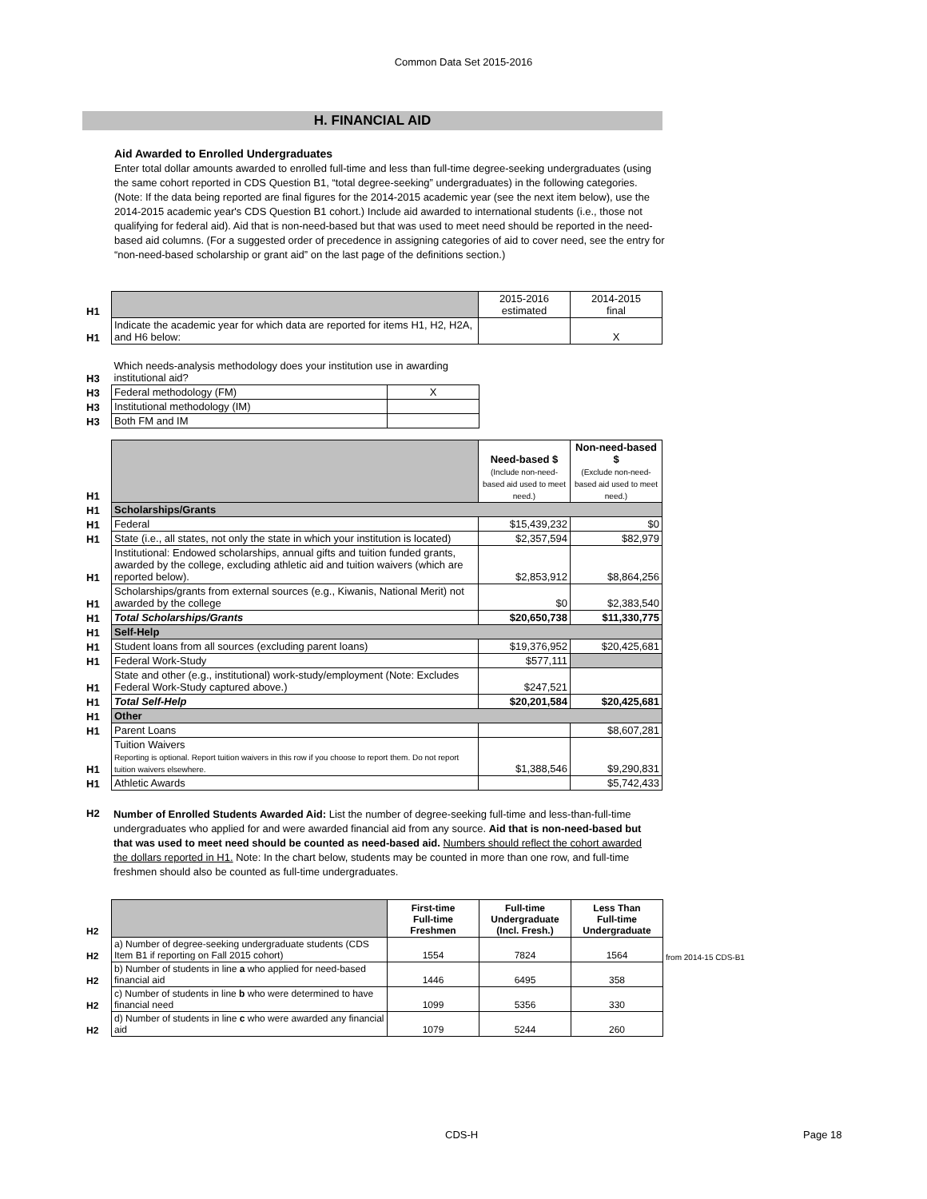Common Data Set 2015-2016
H. FINANCIAL AID
Aid Awarded to Enrolled Undergraduates
Enter total dollar amounts awarded to enrolled full-time and less than full-time degree-seeking undergraduates (using the same cohort reported in CDS Question B1, “total degree-seeking” undergraduates) in the following categories. (Note: If the data being reported are final figures for the 2014-2015 academic year (see the next item below), use the 2014-2015 academic year's CDS Question B1 cohort.) Include aid awarded to international students (i.e., those not qualifying for federal aid). Aid that is non-need-based but that was used to meet need should be reported in the need-based aid columns. (For a suggested order of precedence in assigning categories of aid to cover need, see the entry for “non-need-based scholarship or grant aid” on the last page of the definitions section.)
| H1 | | 2015-2016 estimated | 2014-2015 final |
| H1 | Indicate the academic year for which data are reported for items H1, H2, H2A, and H6 below: | | X |
| H3 | Which needs-analysis methodology does your institution use in awarding institutional aid? | |
| H3 | Federal methodology (FM) | X |
| H3 | Institutional methodology (IM) | |
| H3 | Both FM and IM | |
| H1 | | Need-based $ (Include non-need-based aid used to meet need.) | Non-need-based $ (Exclude non-need-based aid used to meet need.) |
| H1 | Scholarships/Grants | | |
| H1 | Federal | $15,439,232 | $0 |
| H1 | State (i.e., all states, not only the state in which your institution is located) | $2,357,594 | $82,979 |
| H1 | Institutional: Endowed scholarships, annual gifts and tuition funded grants, awarded by the college, excluding athletic aid and tuition waivers (which are reported below). | $2,853,912 | $8,864,256 |
| H1 | Scholarships/grants from external sources (e.g., Kiwanis, National Merit) not awarded by the college | $0 | $2,383,540 |
| H1 | Total Scholarships/Grants | $20,650,738 | $11,330,775 |
| H1 | Self-Help | | |
| H1 | Student loans from all sources (excluding parent loans) | $19,376,952 | $20,425,681 |
| H1 | Federal Work-Study | $577,111 | |
| H1 | State and other (e.g., institutional) work-study/employment (Note: Excludes Federal Work-Study captured above.) | $247,521 | |
| H1 | Total Self-Help | $20,201,584 | $20,425,681 |
| H1 | Other | | |
| H1 | Parent Loans | | $8,607,281 |
| H1 | Tuition Waivers Reporting is optional. Report tuition waivers in this row if you choose to report them. Do not report tuition waivers elsewhere. | $1,388,546 | $9,290,831 |
| H1 | Athletic Awards | | $5,742,433 |
| H2 | Number of Enrolled Students Awarded Aid: List the number of degree-seeking full-time and less-than-full-time undergraduates who applied for and were awarded financial aid from any source. Aid that is non-need-based but that was used to meet need should be counted as need-based aid. Numbers should reflect the cohort awarded the dollars reported in H1. Note: In the chart below, students may be counted in more than one row, and full-time freshmen should also be counted as full-time undergraduates. |
| H2 | | First-time Full-time Freshmen | Full-time Undergraduate (Incl. Fresh.) | Less Than Full-time Undergraduate | |
| H2 | a) Number of degree-seeking undergraduate students (CDS Item B1 if reporting on Fall 2015 cohort) | 1554 | 7824 | 1564 | from 2014-15 CDS-B1 |
| H2 | b) Number of students in line a who applied for need-based financial aid | 1446 | 6495 | 358 | |
| H2 | c) Number of students in line b who were determined to have financial need | 1099 | 5356 | 330 | |
| H2 | d) Number of students in line c who were awarded any financial aid | 1079 | 5244 | 260 | |
CDS-H Page 18